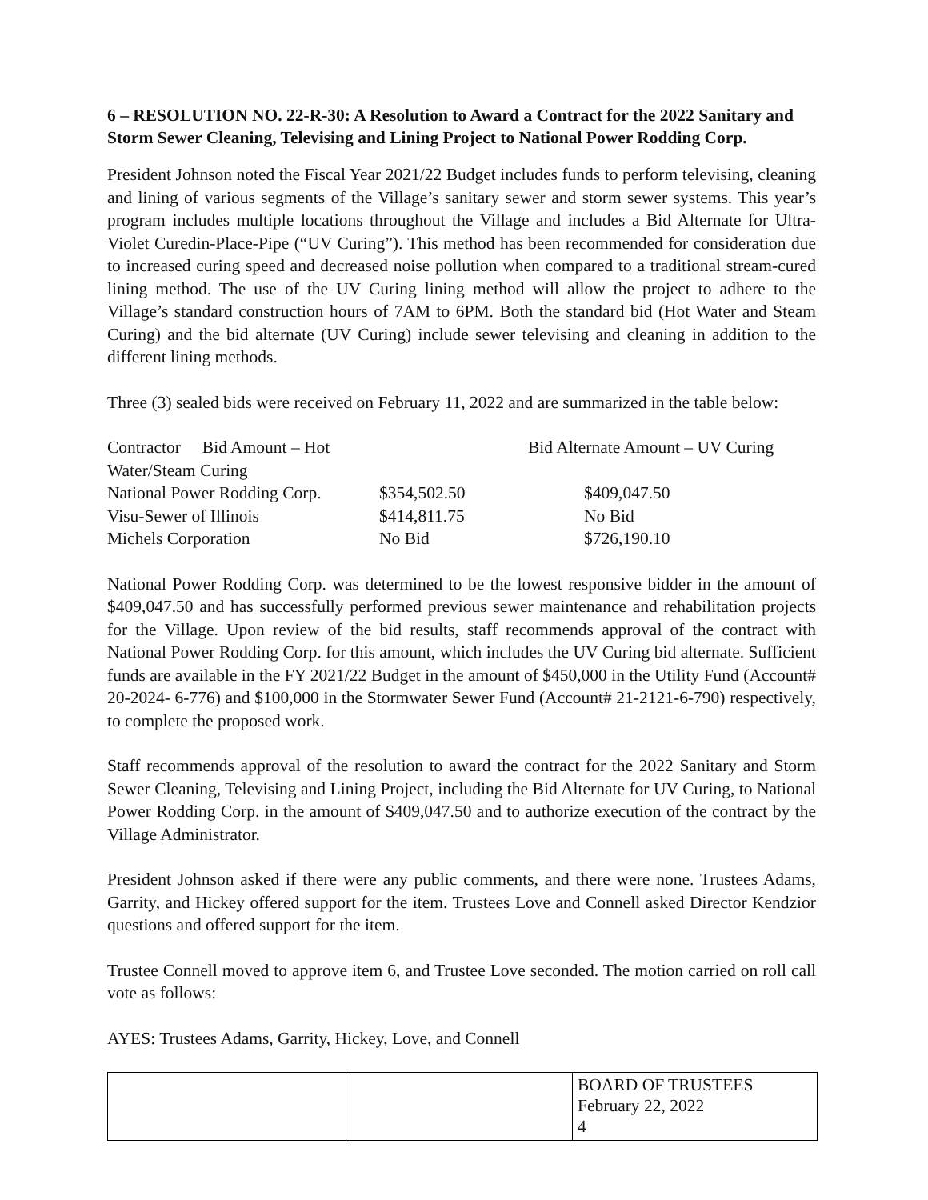6 – RESOLUTION NO. 22-R-30: A Resolution to Award a Contract for the 2022 Sanitary and Storm Sewer Cleaning, Televising and Lining Project to National Power Rodding Corp.
President Johnson noted the Fiscal Year 2021/22 Budget includes funds to perform televising, cleaning and lining of various segments of the Village’s sanitary sewer and storm sewer systems. This year’s program includes multiple locations throughout the Village and includes a Bid Alternate for Ultra-Violet Curedin-Place-Pipe (“UV Curing”). This method has been recommended for consideration due to increased curing speed and decreased noise pollution when compared to a traditional stream-cured lining method. The use of the UV Curing lining method will allow the project to adhere to the Village’s standard construction hours of 7AM to 6PM. Both the standard bid (Hot Water and Steam Curing) and the bid alternate (UV Curing) include sewer televising and cleaning in addition to the different lining methods.
Three (3) sealed bids were received on February 11, 2022 and are summarized in the table below:
| Contractor Bid Amount – Hot Water/Steam Curing | | Bid Alternate Amount – UV Curing |
| --- | --- | --- |
| National Power Rodding Corp. | $354,502.50 | $409,047.50 |
| Visu-Sewer of Illinois | $414,811.75 | No Bid |
| Michels Corporation | No Bid | $726,190.10 |
National Power Rodding Corp. was determined to be the lowest responsive bidder in the amount of $409,047.50 and has successfully performed previous sewer maintenance and rehabilitation projects for the Village. Upon review of the bid results, staff recommends approval of the contract with National Power Rodding Corp. for this amount, which includes the UV Curing bid alternate. Sufficient funds are available in the FY 2021/22 Budget in the amount of $450,000 in the Utility Fund (Account# 20-2024- 6-776) and $100,000 in the Stormwater Sewer Fund (Account# 21-2121-6-790) respectively, to complete the proposed work.
Staff recommends approval of the resolution to award the contract for the 2022 Sanitary and Storm Sewer Cleaning, Televising and Lining Project, including the Bid Alternate for UV Curing, to National Power Rodding Corp. in the amount of $409,047.50 and to authorize execution of the contract by the Village Administrator.
President Johnson asked if there were any public comments, and there were none. Trustees Adams, Garrity, and Hickey offered support for the item. Trustees Love and Connell asked Director Kendzior questions and offered support for the item.
Trustee Connell moved to approve item 6, and Trustee Love seconded. The motion carried on roll call vote as follows:
AYES: Trustees Adams, Garrity, Hickey, Love, and Connell
| | | BOARD OF TRUSTEES February 22, 2022 4 |